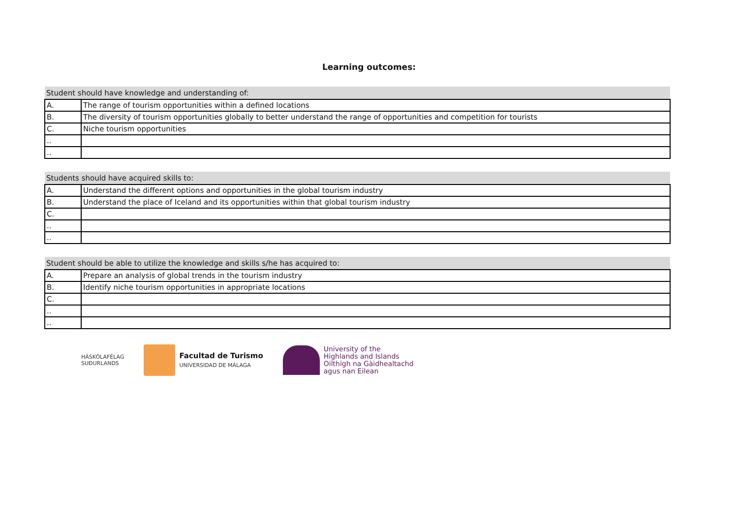Learning outcomes:
| Student should have knowledge and understanding of: | |
| --- | --- |
| A. | The range of tourism opportunities within a defined locations |
| B. | The diversity of tourism opportunities globally to better understand the range of opportunities and competition for tourists |
| C. | Niche tourism opportunities |
| .. | |
| .. | |
| Students should have acquired skills to: | |
| --- | --- |
| A. | Understand the different options and opportunities in the global tourism industry |
| B. | Understand the place of Iceland and its opportunities within that global tourism industry |
| C. | |
| .. | |
| .. | |
| Student should be able to utilize the knowledge and skills s/he has acquired to: | |
| --- | --- |
| A. | Prepare an analysis of global trends in the tourism industry |
| B. | Identify niche tourism opportunities in appropriate locations |
| C. | |
| .. | |
| .. | |
HÁSKÓLAFÉLAG
SUÐURLANDS
Facultad de Turismo
UNIVERSIDAD DE MÁLAGA
University of the
Highlands and Islands
Oilthigh na Gàidhealtachd
agus nan Eilean